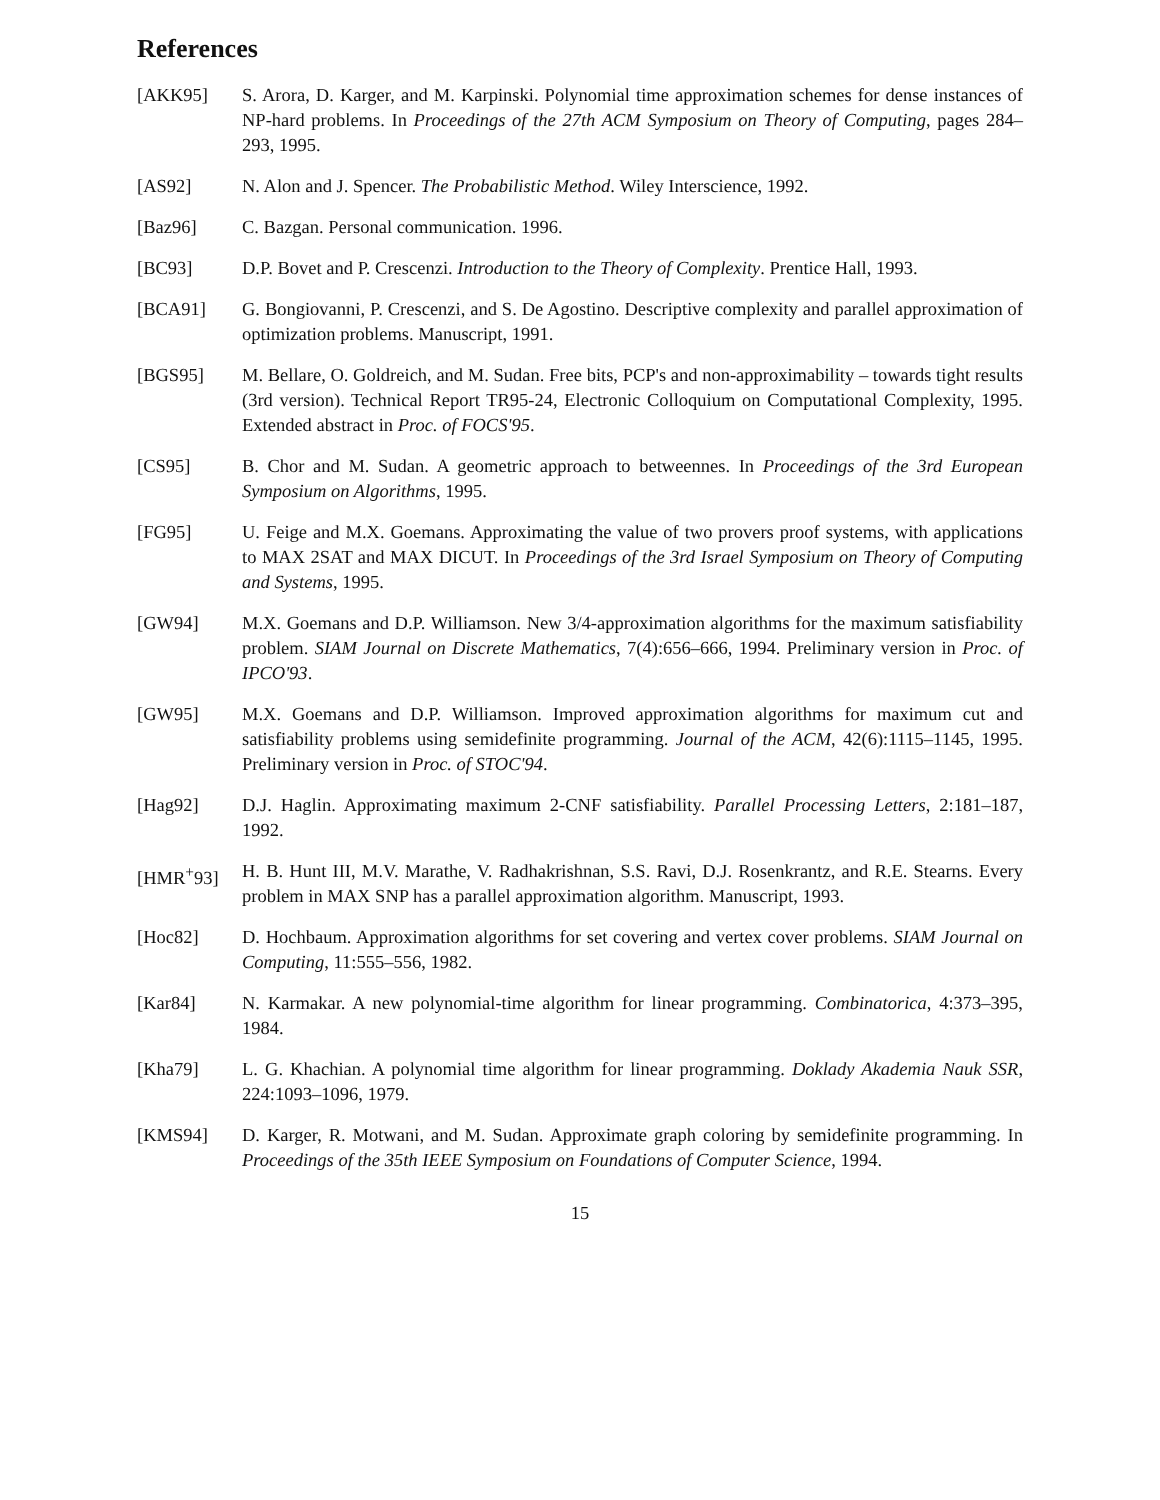References
[AKK95] S. Arora, D. Karger, and M. Karpinski. Polynomial time approximation schemes for dense instances of NP-hard problems. In Proceedings of the 27th ACM Symposium on Theory of Computing, pages 284–293, 1995.
[AS92] N. Alon and J. Spencer. The Probabilistic Method. Wiley Interscience, 1992.
[Baz96] C. Bazgan. Personal communication. 1996.
[BC93] D.P. Bovet and P. Crescenzi. Introduction to the Theory of Complexity. Prentice Hall, 1993.
[BCA91] G. Bongiovanni, P. Crescenzi, and S. De Agostino. Descriptive complexity and parallel approximation of optimization problems. Manuscript, 1991.
[BGS95] M. Bellare, O. Goldreich, and M. Sudan. Free bits, PCP's and non-approximability – towards tight results (3rd version). Technical Report TR95-24, Electronic Colloquium on Computational Complexity, 1995. Extended abstract in Proc. of FOCS'95.
[CS95] B. Chor and M. Sudan. A geometric approach to betweennes. In Proceedings of the 3rd European Symposium on Algorithms, 1995.
[FG95] U. Feige and M.X. Goemans. Approximating the value of two provers proof systems, with applications to MAX 2SAT and MAX DICUT. In Proceedings of the 3rd Israel Symposium on Theory of Computing and Systems, 1995.
[GW94] M.X. Goemans and D.P. Williamson. New 3/4-approximation algorithms for the maximum satisfiability problem. SIAM Journal on Discrete Mathematics, 7(4):656–666, 1994. Preliminary version in Proc. of IPCO'93.
[GW95] M.X. Goemans and D.P. Williamson. Improved approximation algorithms for maximum cut and satisfiability problems using semidefinite programming. Journal of the ACM, 42(6):1115–1145, 1995. Preliminary version in Proc. of STOC'94.
[Hag92] D.J. Haglin. Approximating maximum 2-CNF satisfiability. Parallel Processing Letters, 2:181–187, 1992.
[HMR<sup>+</sup>93] H. B. Hunt III, M.V. Marathe, V. Radhakrishnan, S.S. Ravi, D.J. Rosenkrantz, and R.E. Stearns. Every problem in MAX SNP has a parallel approximation algorithm. Manuscript, 1993.
[Hoc82] D. Hochbaum. Approximation algorithms for set covering and vertex cover problems. SIAM Journal on Computing, 11:555–556, 1982.
[Kar84] N. Karmakar. A new polynomial-time algorithm for linear programming. Combinatorica, 4:373–395, 1984.
[Kha79] L. G. Khachian. A polynomial time algorithm for linear programming. Doklady Akademia Nauk SSR, 224:1093–1096, 1979.
[KMS94] D. Karger, R. Motwani, and M. Sudan. Approximate graph coloring by semidefinite programming. In Proceedings of the 35th IEEE Symposium on Foundations of Computer Science, 1994.
15